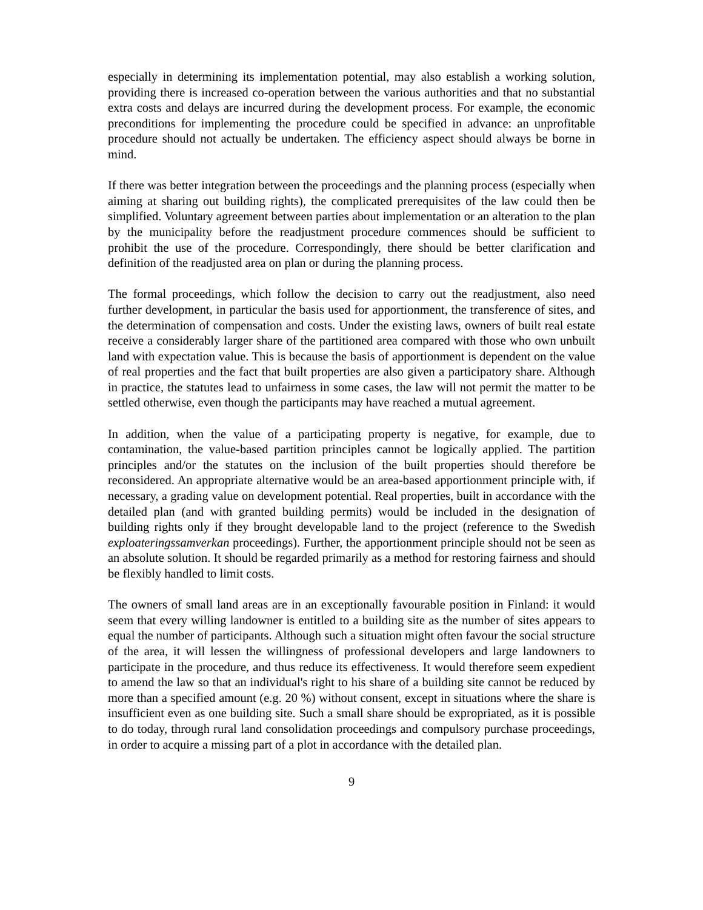especially in determining its implementation potential, may also establish a working solution, providing there is increased co-operation between the various authorities and that no substantial extra costs and delays are incurred during the development process. For example, the economic preconditions for implementing the procedure could be specified in advance: an unprofitable procedure should not actually be undertaken. The efficiency aspect should always be borne in mind.
If there was better integration between the proceedings and the planning process (especially when aiming at sharing out building rights), the complicated prerequisites of the law could then be simplified. Voluntary agreement between parties about implementation or an alteration to the plan by the municipality before the readjustment procedure commences should be sufficient to prohibit the use of the procedure. Correspondingly, there should be better clarification and definition of the readjusted area on plan or during the planning process.
The formal proceedings, which follow the decision to carry out the readjustment, also need further development, in particular the basis used for apportionment, the transference of sites, and the determination of compensation and costs. Under the existing laws, owners of built real estate receive a considerably larger share of the partitioned area compared with those who own unbuilt land with expectation value. This is because the basis of apportionment is dependent on the value of real properties and the fact that built properties are also given a participatory share. Although in practice, the statutes lead to unfairness in some cases, the law will not permit the matter to be settled otherwise, even though the participants may have reached a mutual agreement.
In addition, when the value of a participating property is negative, for example, due to contamination, the value-based partition principles cannot be logically applied. The partition principles and/or the statutes on the inclusion of the built properties should therefore be reconsidered. An appropriate alternative would be an area-based apportionment principle with, if necessary, a grading value on development potential. Real properties, built in accordance with the detailed plan (and with granted building permits) would be included in the designation of building rights only if they brought developable land to the project (reference to the Swedish exploateringssamverkan proceedings). Further, the apportionment principle should not be seen as an absolute solution. It should be regarded primarily as a method for restoring fairness and should be flexibly handled to limit costs.
The owners of small land areas are in an exceptionally favourable position in Finland: it would seem that every willing landowner is entitled to a building site as the number of sites appears to equal the number of participants. Although such a situation might often favour the social structure of the area, it will lessen the willingness of professional developers and large landowners to participate in the procedure, and thus reduce its effectiveness. It would therefore seem expedient to amend the law so that an individual's right to his share of a building site cannot be reduced by more than a specified amount (e.g. 20 %) without consent, except in situations where the share is insufficient even as one building site. Such a small share should be expropriated, as it is possible to do today, through rural land consolidation proceedings and compulsory purchase proceedings, in order to acquire a missing part of a plot in accordance with the detailed plan.
9